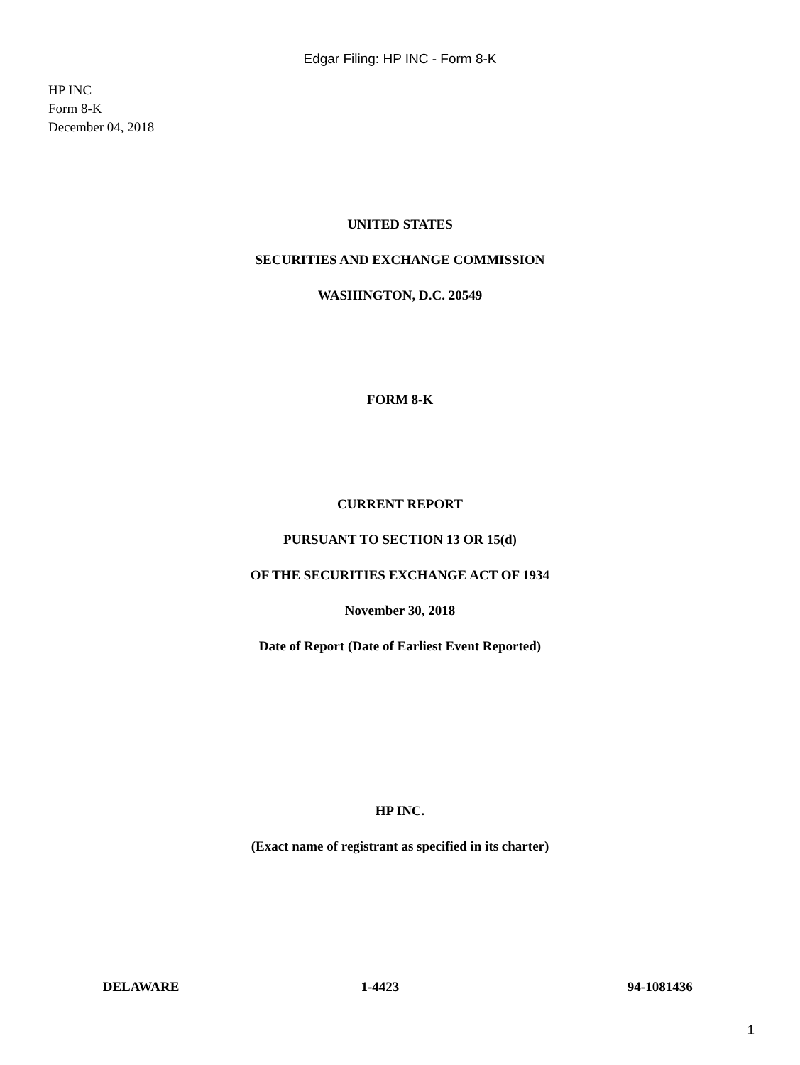Edgar Filing: HP INC - Form 8-K
HP INC
Form 8-K
December 04, 2018
UNITED STATES
SECURITIES AND EXCHANGE COMMISSION
WASHINGTON, D.C. 20549
FORM 8-K
CURRENT REPORT
PURSUANT TO SECTION 13 OR 15(d)
OF THE SECURITIES EXCHANGE ACT OF 1934
November 30, 2018
Date of Report (Date of Earliest Event Reported)
HP INC.
(Exact name of registrant as specified in its charter)
| DELAWARE | 1-4423 | 94-1081436 |
1